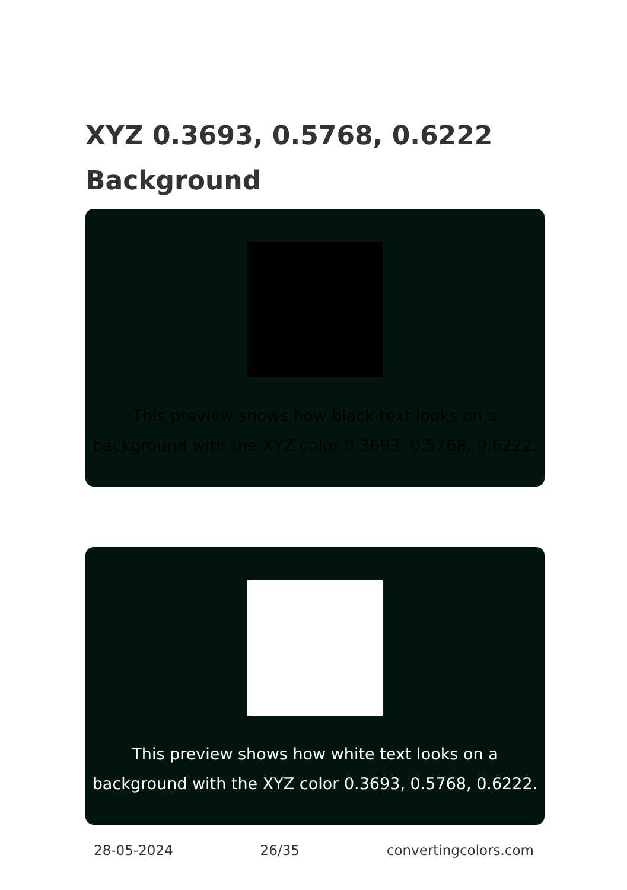XYZ 0.3693, 0.5768, 0.6222
Background
This preview shows how black text looks on a
background with the XYZ color 0.3693, 0.5768, 0.6222.
This preview shows how white text looks on a
background with the XYZ color 0.3693, 0.5768, 0.6222.
28-05-2024 26/35 convertingcolors.com